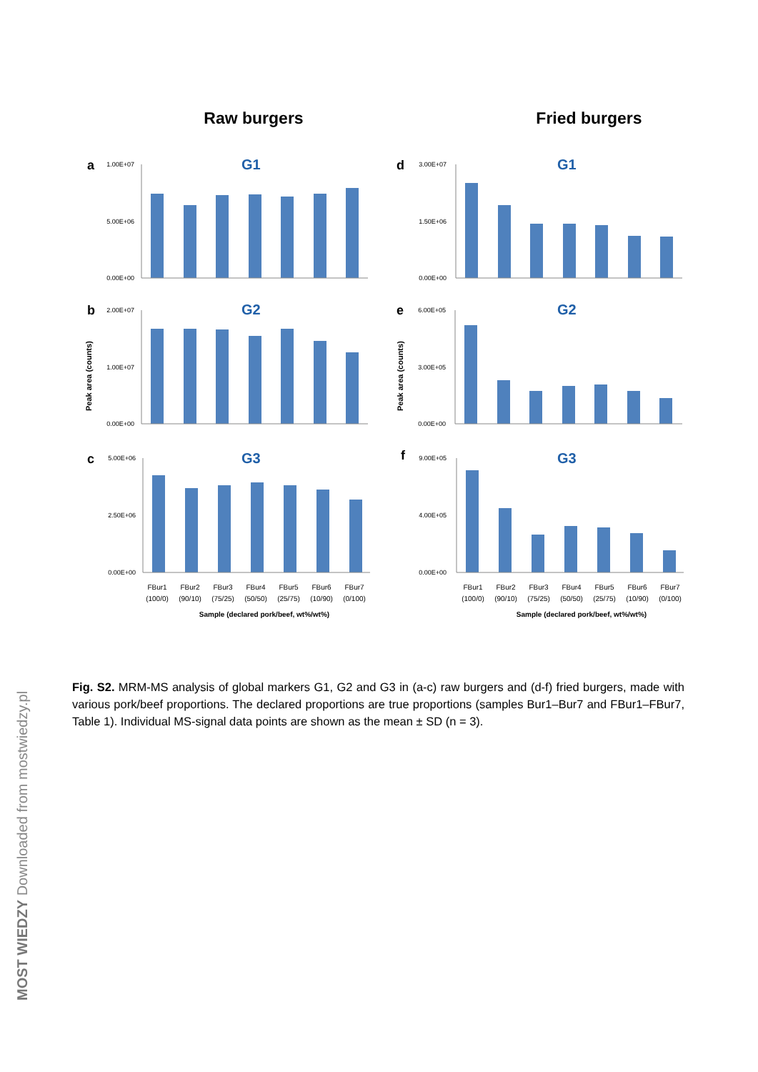Raw burgers
Fried burgers
G1
G2
G3
G1
G2
G3
a
b
c
d
e
f
1.00E+07
5.00E+06
0.00E+00
2.00E+07
1.00E+07
0.00E+00
5.00E+06
2.50E+06
0.00E+00
3.00E+07
1.50E+06
0.00E+00
6.00E+05
3.00E+05
0.00E+00
9.00E+05
4.00E+05
0.00E+00
Peak area (counts)
Peak area (counts)
FBur1
FBur2
FBur3
FBur4
FBur5
FBur6
FBur7
(100/0)
(90/10)
(75/25)
(50/50)
(25/75)
(10/90)
(0/100)
FBur1
FBur2
FBur3
FBur4
FBur5
FBur6
FBur7
(100/0)
(90/10)
(75/25)
(50/50)
(25/75)
(10/90)
(0/100)
Sample (declared pork/beef, wt%/wt%)
Sample (declared pork/beef, wt%/wt%)
Fig. S2. MRM-MS analysis of global markers G1, G2 and G3 in (a-c) raw burgers and (d-f) fried burgers, made with various pork/beef proportions. The declared proportions are true proportions (samples Bur1–Bur7 and FBur1–FBur7, Table 1). Individual MS-signal data points are shown as the mean ± SD (n = 3).
MOST WIEDZY Downloaded from mostwiedzy.pl